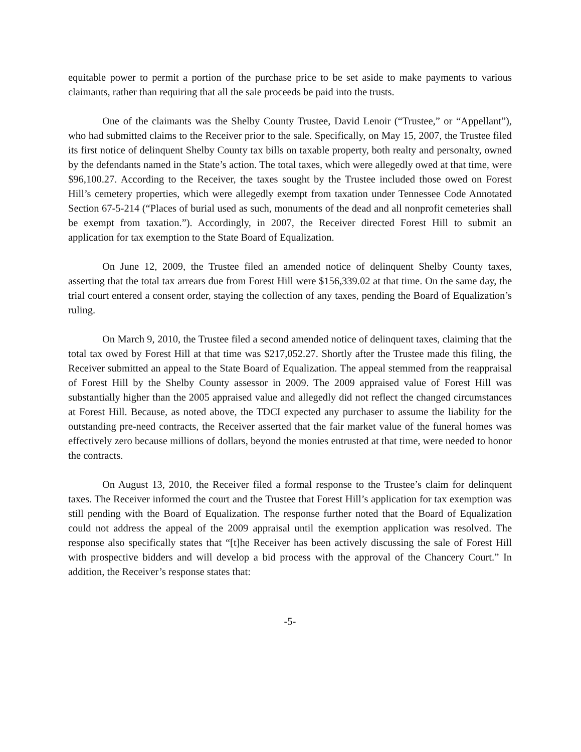equitable power to permit a portion of the purchase price to be set aside to make payments to various claimants, rather than requiring that all the sale proceeds be paid into the trusts.
One of the claimants was the Shelby County Trustee, David Lenoir (“Trustee,” or “Appellant”), who had submitted claims to the Receiver prior to the sale. Specifically, on May 15, 2007, the Trustee filed its first notice of delinquent Shelby County tax bills on taxable property, both realty and personalty, owned by the defendants named in the State’s action. The total taxes, which were allegedly owed at that time, were $96,100.27. According to the Receiver, the taxes sought by the Trustee included those owed on Forest Hill’s cemetery properties, which were allegedly exempt from taxation under Tennessee Code Annotated Section 67-5-214 (“Places of burial used as such, monuments of the dead and all nonprofit cemeteries shall be exempt from taxation.”). Accordingly, in 2007, the Receiver directed Forest Hill to submit an application for tax exemption to the State Board of Equalization.
On June 12, 2009, the Trustee filed an amended notice of delinquent Shelby County taxes, asserting that the total tax arrears due from Forest Hill were $156,339.02 at that time. On the same day, the trial court entered a consent order, staying the collection of any taxes, pending the Board of Equalization’s ruling.
On March 9, 2010, the Trustee filed a second amended notice of delinquent taxes, claiming that the total tax owed by Forest Hill at that time was $217,052.27. Shortly after the Trustee made this filing, the Receiver submitted an appeal to the State Board of Equalization. The appeal stemmed from the reappraisal of Forest Hill by the Shelby County assessor in 2009. The 2009 appraised value of Forest Hill was substantially higher than the 2005 appraised value and allegedly did not reflect the changed circumstances at Forest Hill. Because, as noted above, the TDCI expected any purchaser to assume the liability for the outstanding pre-need contracts, the Receiver asserted that the fair market value of the funeral homes was effectively zero because millions of dollars, beyond the monies entrusted at that time, were needed to honor the contracts.
On August 13, 2010, the Receiver filed a formal response to the Trustee’s claim for delinquent taxes. The Receiver informed the court and the Trustee that Forest Hill’s application for tax exemption was still pending with the Board of Equalization. The response further noted that the Board of Equalization could not address the appeal of the 2009 appraisal until the exemption application was resolved. The response also specifically states that “[t]he Receiver has been actively discussing the sale of Forest Hill with prospective bidders and will develop a bid process with the approval of the Chancery Court.” In addition, the Receiver’s response states that:
-5-